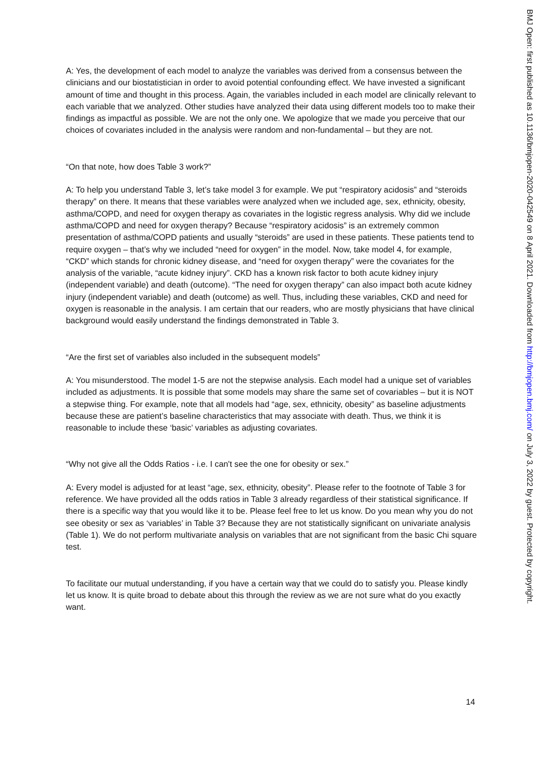A: Yes, the development of each model to analyze the variables was derived from a consensus between the clinicians and our biostatistician in order to avoid potential confounding effect. We have invested a significant amount of time and thought in this process. Again, the variables included in each model are clinically relevant to each variable that we analyzed. Other studies have analyzed their data using different models too to make their findings as impactful as possible. We are not the only one. We apologize that we made you perceive that our choices of covariates included in the analysis were random and non-fundamental – but they are not.
“On that note, how does Table 3 work?”
A: To help you understand Table 3, let’s take model 3 for example. We put “respiratory acidosis” and “steroids therapy” on there. It means that these variables were analyzed when we included age, sex, ethnicity, obesity, asthma/COPD, and need for oxygen therapy as covariates in the logistic regress analysis. Why did we include asthma/COPD and need for oxygen therapy? Because “respiratory acidosis” is an extremely common presentation of asthma/COPD patients and usually “steroids” are used in these patients. These patients tend to require oxygen – that’s why we included “need for oxygen” in the model. Now, take model 4, for example, “CKD” which stands for chronic kidney disease, and “need for oxygen therapy” were the covariates for the analysis of the variable, “acute kidney injury”. CKD has a known risk factor to both acute kidney injury (independent variable) and death (outcome). “The need for oxygen therapy” can also impact both acute kidney injury (independent variable) and death (outcome) as well. Thus, including these variables, CKD and need for oxygen is reasonable in the analysis. I am certain that our readers, who are mostly physicians that have clinical background would easily understand the findings demonstrated in Table 3.
“Are the first set of variables also included in the subsequent models”
A: You misunderstood. The model 1-5 are not the stepwise analysis. Each model had a unique set of variables included as adjustments. It is possible that some models may share the same set of covariables – but it is NOT a stepwise thing. For example, note that all models had “age, sex, ethnicity, obesity” as baseline adjustments because these are patient’s baseline characteristics that may associate with death. Thus, we think it is reasonable to include these ‘basic’ variables as adjusting covariates.
“Why not give all the Odds Ratios - i.e. I can't see the one for obesity or sex.”
A: Every model is adjusted for at least “age, sex, ethnicity, obesity”. Please refer to the footnote of Table 3 for reference. We have provided all the odds ratios in Table 3 already regardless of their statistical significance. If there is a specific way that you would like it to be. Please feel free to let us know. Do you mean why you do not see obesity or sex as ‘variables’ in Table 3? Because they are not statistically significant on univariate analysis (Table 1). We do not perform multivariate analysis on variables that are not significant from the basic Chi square test.
To facilitate our mutual understanding, if you have a certain way that we could do to satisfy you. Please kindly let us know. It is quite broad to debate about this through the review as we are not sure what do you exactly want.
14
BMJ Open: first published as 10.1136/bmjopen-2020-042549 on 8 April 2021. Downloaded from http://bmjopen.bmj.com/ on July 3, 2022 by guest. Protected by copyright.